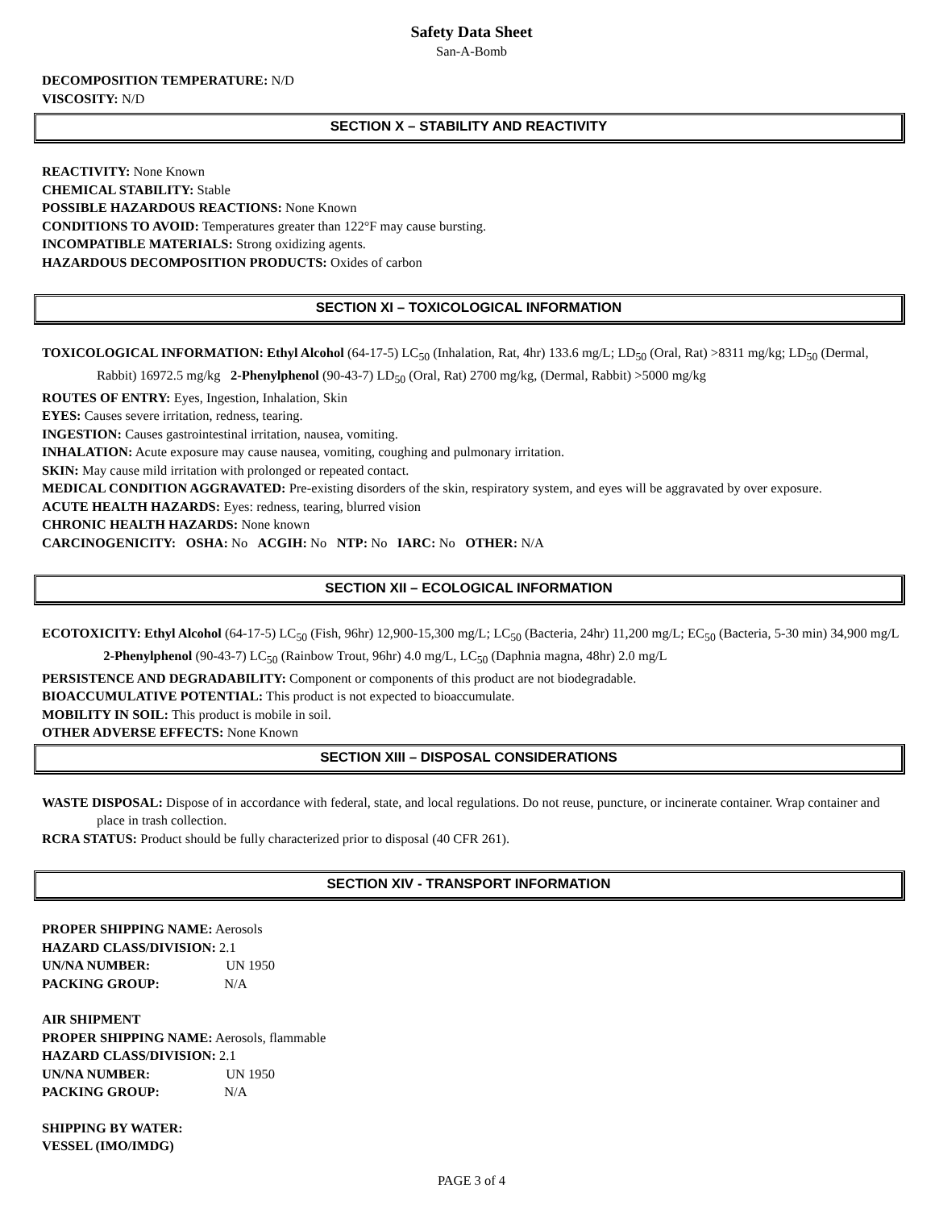Safety Data Sheet
San-A-Bomb
DECOMPOSITION TEMPERATURE: N/D
VISCOSITY: N/D
SECTION X – STABILITY AND REACTIVITY
REACTIVITY: None Known
CHEMICAL STABILITY: Stable
POSSIBLE HAZARDOUS REACTIONS: None Known
CONDITIONS TO AVOID: Temperatures greater than 122°F may cause bursting.
INCOMPATIBLE MATERIALS: Strong oxidizing agents.
HAZARDOUS DECOMPOSITION PRODUCTS: Oxides of carbon
SECTION XI – TOXICOLOGICAL INFORMATION
TOXICOLOGICAL INFORMATION: Ethyl Alcohol (64-17-5) LC<sub>50</sub> (Inhalation, Rat, 4hr) 133.6 mg/L; LD<sub>50</sub> (Oral, Rat) >8311 mg/kg; LD<sub>50</sub> (Dermal, Rabbit) 16972.5 mg/kg 2-Phenylphenol (90-43-7) LD<sub>50</sub> (Oral, Rat) 2700 mg/kg, (Dermal, Rabbit) >5000 mg/kg
ROUTES OF ENTRY: Eyes, Ingestion, Inhalation, Skin
EYES: Causes severe irritation, redness, tearing.
INGESTION: Causes gastrointestinal irritation, nausea, vomiting.
INHALATION: Acute exposure may cause nausea, vomiting, coughing and pulmonary irritation.
SKIN: May cause mild irritation with prolonged or repeated contact.
MEDICAL CONDITION AGGRAVATED: Pre-existing disorders of the skin, respiratory system, and eyes will be aggravated by over exposure.
ACUTE HEALTH HAZARDS: Eyes: redness, tearing, blurred vision
CHRONIC HEALTH HAZARDS: None known
CARCINOGENICITY: OSHA: No ACGIH: No NTP: No IARC: No OTHER: N/A
SECTION XII – ECOLOGICAL INFORMATION
ECOTOXICITY: Ethyl Alcohol (64-17-5) LC<sub>50</sub> (Fish, 96hr) 12,900-15,300 mg/L; LC<sub>50</sub> (Bacteria, 24hr) 11,200 mg/L; EC<sub>50</sub> (Bacteria, 5-30 min) 34,900 mg/L 2-Phenylphenol (90-43-7) LC<sub>50</sub> (Rainbow Trout, 96hr) 4.0 mg/L, LC<sub>50</sub> (Daphnia magna, 48hr) 2.0 mg/L
PERSISTENCE AND DEGRADABILITY: Component or components of this product are not biodegradable.
BIOACCUMULATIVE POTENTIAL: This product is not expected to bioaccumulate.
MOBILITY IN SOIL: This product is mobile in soil.
OTHER ADVERSE EFFECTS: None Known
SECTION XIII – DISPOSAL CONSIDERATIONS
WASTE DISPOSAL: Dispose of in accordance with federal, state, and local regulations. Do not reuse, puncture, or incinerate container. Wrap container and place in trash collection.
RCRA STATUS: Product should be fully characterized prior to disposal (40 CFR 261).
SECTION XIV - TRANSPORT INFORMATION
PROPER SHIPPING NAME: Aerosols
HAZARD CLASS/DIVISION: 2.1
UN/NA NUMBER: UN 1950
PACKING GROUP: N/A
AIR SHIPMENT
PROPER SHIPPING NAME: Aerosols, flammable
HAZARD CLASS/DIVISION: 2.1
UN/NA NUMBER: UN 1950
PACKING GROUP: N/A
SHIPPING BY WATER:
VESSEL (IMO/IMDG)
PAGE 3 of 4